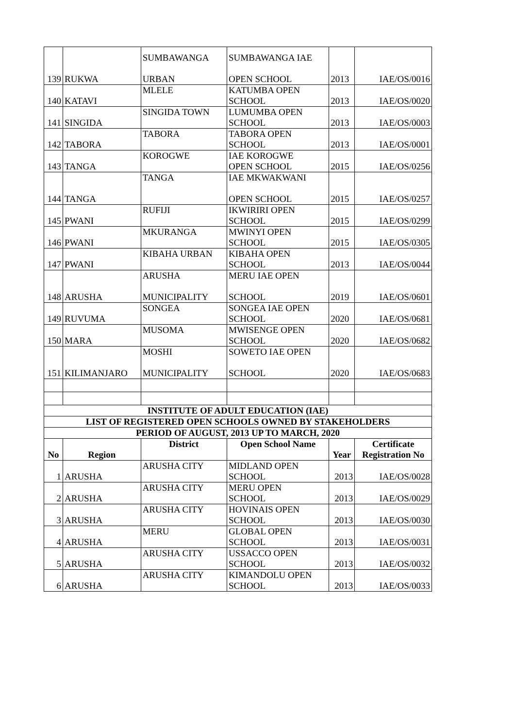| 139 | RUKWA | SUMBAWANGA URBAN | SUMBAWANGA IAE OPEN SCHOOL | 2013 | IAE/OS/0016 |
| 140 | KATAVI | MLELE | KATUMBA OPEN SCHOOL | 2013 | IAE/OS/0020 |
| 141 | SINGIDA | SINGIDA TOWN | LUMUMBA OPEN SCHOOL | 2013 | IAE/OS/0003 |
| 142 | TABORA | TABORA | TABORA OPEN SCHOOL | 2013 | IAE/OS/0001 |
| 143 | TANGA | KOROGWE | IAE KOROGWE OPEN SCHOOL | 2015 | IAE/OS/0256 |
| 144 | TANGA | TANGA | IAE MKWAKWANI OPEN SCHOOL | 2015 | IAE/OS/0257 |
| 145 | PWANI | RUFIJI | IKWIRIRI OPEN SCHOOL | 2015 | IAE/OS/0299 |
| 146 | PWANI | MKURANGA | MWINYI OPEN SCHOOL | 2015 | IAE/OS/0305 |
| 147 | PWANI | KIBAHA URBAN | KIBAHA OPEN SCHOOL | 2013 | IAE/OS/0044 |
| 148 | ARUSHA | ARUSHA MUNICIPALITY | MERU IAE OPEN SCHOOL | 2019 | IAE/OS/0601 |
| 149 | RUVUMA | SONGEA | SONGEA IAE OPEN SCHOOL | 2020 | IAE/OS/0681 |
| 150 | MARA | MUSOMA | MWISENGE OPEN SCHOOL | 2020 | IAE/OS/0682 |
| 151 | KILIMANJARO | MOSHI MUNICIPALITY | SOWETO IAE OPEN SCHOOL | 2020 | IAE/OS/0683 |
| INSTITUTE OF ADULT EDUCATION (IAE) | | | | | |
| LIST OF REGISTERED OPEN SCHOOLS OWNED BY STAKEHOLDERS | | | | | |
| PERIOD OF AUGUST, 2013 UP TO MARCH, 2020 | | | | | |
| No | Region | District | Open School Name | Year | Certificate Registration No |
| 1 | ARUSHA | ARUSHA CITY | MIDLAND OPEN SCHOOL | 2013 | IAE/OS/0028 |
| 2 | ARUSHA | ARUSHA CITY | MERU OPEN SCHOOL | 2013 | IAE/OS/0029 |
| 3 | ARUSHA | ARUSHA CITY | HOVINAIS OPEN SCHOOL | 2013 | IAE/OS/0030 |
| 4 | ARUSHA | MERU | GLOBAL OPEN SCHOOL | 2013 | IAE/OS/0031 |
| 5 | ARUSHA | ARUSHA CITY | USSACCO OPEN SCHOOL | 2013 | IAE/OS/0032 |
| 6 | ARUSHA | ARUSHA CITY | KIMANDOLU OPEN SCHOOL | 2013 | IAE/OS/0033 |